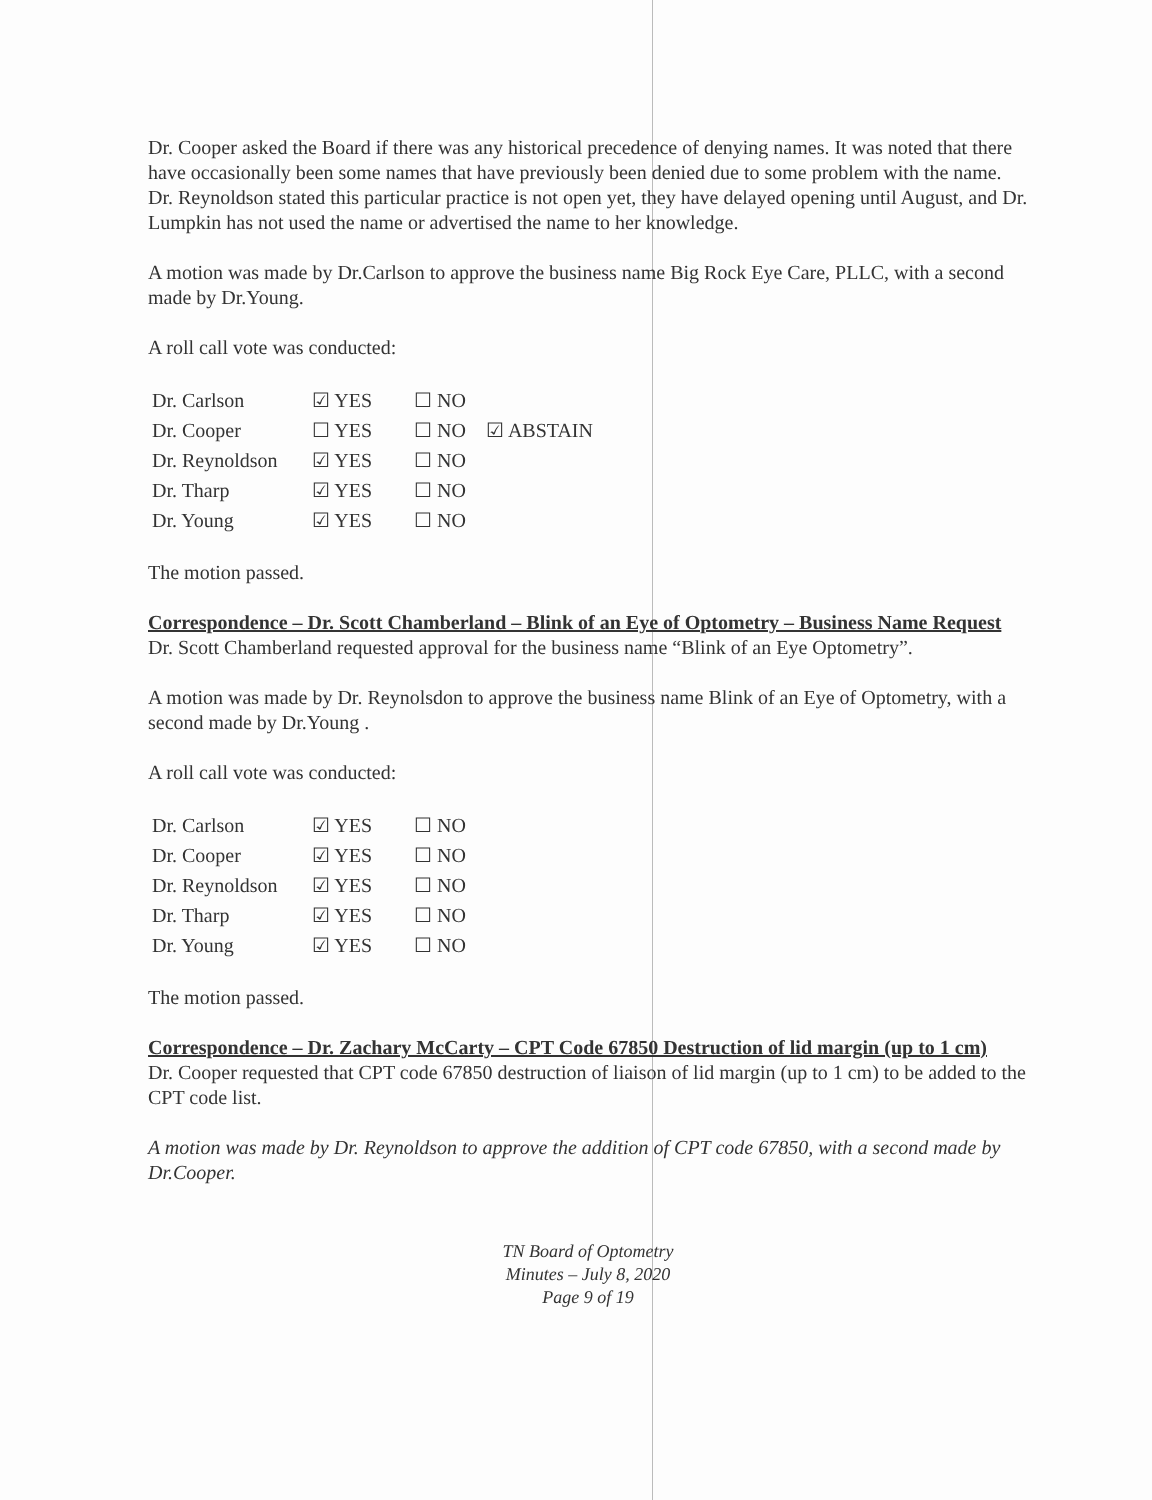Dr. Cooper asked the Board if there was any historical precedence of denying names. It was noted that there have occasionally been some names that have previously been denied due to some problem with the name. Dr. Reynoldson stated this particular practice is not open yet, they have delayed opening until August, and Dr. Lumpkin has not used the name or advertised the name to her knowledge.
A motion was made by Dr.Carlson to approve the business name Big Rock Eye Care, PLLC, with a second made by Dr.Young.
A roll call vote was conducted:
| Dr. Carlson | ☑ YES | ☐ NO | |
| Dr. Cooper | ☐ YES | ☐ NO | ☑ ABSTAIN |
| Dr. Reynoldson | ☑ YES | ☐ NO | |
| Dr. Tharp | ☑ YES | ☐ NO | |
| Dr. Young | ☑ YES | ☐ NO | |
The motion passed.
Correspondence – Dr. Scott Chamberland – Blink of an Eye of Optometry – Business Name Request
Dr. Scott Chamberland requested approval for the business name “Blink of an Eye Optometry”.
A motion was made by Dr. Reynolsdon to approve the business name Blink of an Eye of Optometry, with a second made by Dr.Young .
A roll call vote was conducted:
| Dr. Carlson | ☑ YES | ☐ NO |
| Dr. Cooper | ☑ YES | ☐ NO |
| Dr. Reynoldson | ☑ YES | ☐ NO |
| Dr. Tharp | ☑ YES | ☐ NO |
| Dr. Young | ☑ YES | ☐ NO |
The motion passed.
Correspondence – Dr. Zachary McCarty – CPT Code 67850 Destruction of lid margin (up to 1 cm)
Dr. Cooper requested that CPT code 67850 destruction of liaison of lid margin (up to 1 cm) to be added to the CPT code list.
A motion was made by Dr. Reynoldson to approve the addition of CPT code 67850, with a second made by Dr.Cooper.
TN Board of Optometry
Minutes – July 8, 2020
Page 9 of 19